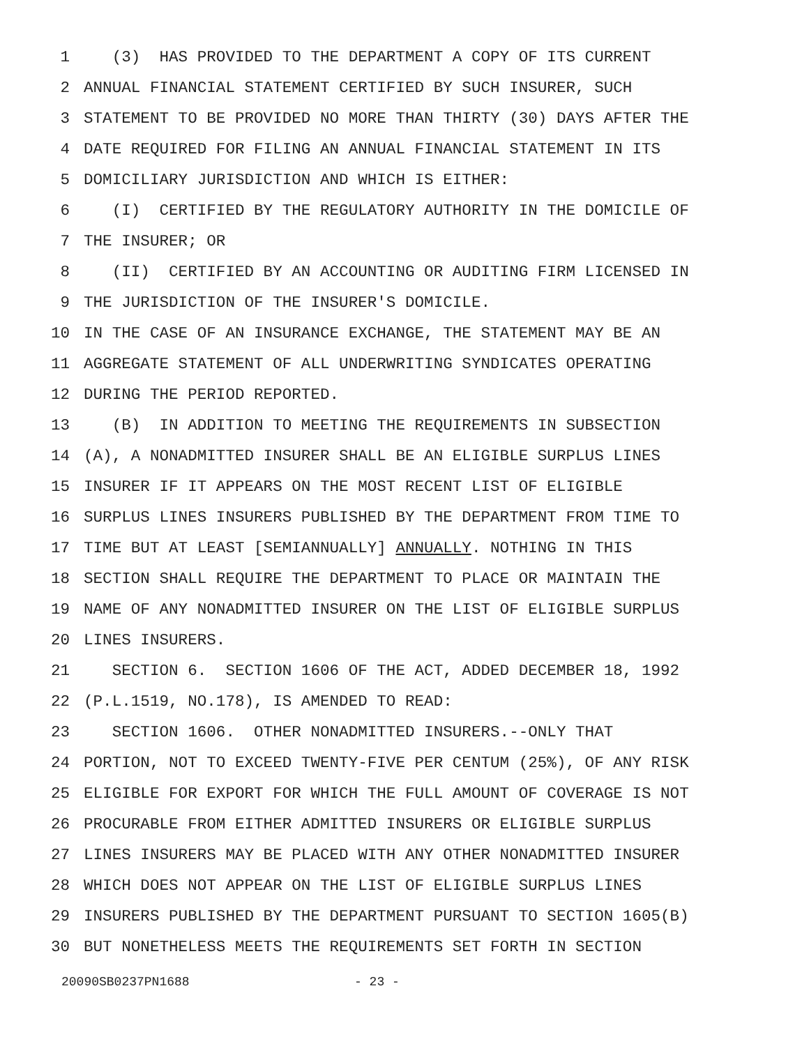1 (3) HAS PROVIDED TO THE DEPARTMENT A COPY OF ITS CURRENT
2 ANNUAL FINANCIAL STATEMENT CERTIFIED BY SUCH INSURER, SUCH
3 STATEMENT TO BE PROVIDED NO MORE THAN THIRTY (30) DAYS AFTER THE
4 DATE REQUIRED FOR FILING AN ANNUAL FINANCIAL STATEMENT IN ITS
5 DOMICILIARY JURISDICTION AND WHICH IS EITHER:
6 (I) CERTIFIED BY THE REGULATORY AUTHORITY IN THE DOMICILE OF
7 THE INSURER; OR
8 (II) CERTIFIED BY AN ACCOUNTING OR AUDITING FIRM LICENSED IN
9 THE JURISDICTION OF THE INSURER'S DOMICILE.
10 IN THE CASE OF AN INSURANCE EXCHANGE, THE STATEMENT MAY BE AN
11 AGGREGATE STATEMENT OF ALL UNDERWRITING SYNDICATES OPERATING
12 DURING THE PERIOD REPORTED.
13 (B) IN ADDITION TO MEETING THE REQUIREMENTS IN SUBSECTION
14 (A), A NONADMITTED INSURER SHALL BE AN ELIGIBLE SURPLUS LINES
15 INSURER IF IT APPEARS ON THE MOST RECENT LIST OF ELIGIBLE
16 SURPLUS LINES INSURERS PUBLISHED BY THE DEPARTMENT FROM TIME TO
17 TIME BUT AT LEAST [SEMIANNUALLY] ANNUALLY. NOTHING IN THIS
18 SECTION SHALL REQUIRE THE DEPARTMENT TO PLACE OR MAINTAIN THE
19 NAME OF ANY NONADMITTED INSURER ON THE LIST OF ELIGIBLE SURPLUS
20 LINES INSURERS.
21 SECTION 6. SECTION 1606 OF THE ACT, ADDED DECEMBER 18, 1992
22 (P.L.1519, NO.178), IS AMENDED TO READ:
23 SECTION 1606. OTHER NONADMITTED INSURERS.--ONLY THAT
24 PORTION, NOT TO EXCEED TWENTY-FIVE PER CENTUM (25%), OF ANY RISK
25 ELIGIBLE FOR EXPORT FOR WHICH THE FULL AMOUNT OF COVERAGE IS NOT
26 PROCURABLE FROM EITHER ADMITTED INSURERS OR ELIGIBLE SURPLUS
27 LINES INSURERS MAY BE PLACED WITH ANY OTHER NONADMITTED INSURER
28 WHICH DOES NOT APPEAR ON THE LIST OF ELIGIBLE SURPLUS LINES
29 INSURERS PUBLISHED BY THE DEPARTMENT PURSUANT TO SECTION 1605(B)
30 BUT NONETHELESS MEETS THE REQUIREMENTS SET FORTH IN SECTION
20090SB0237PN1688 - 23 -